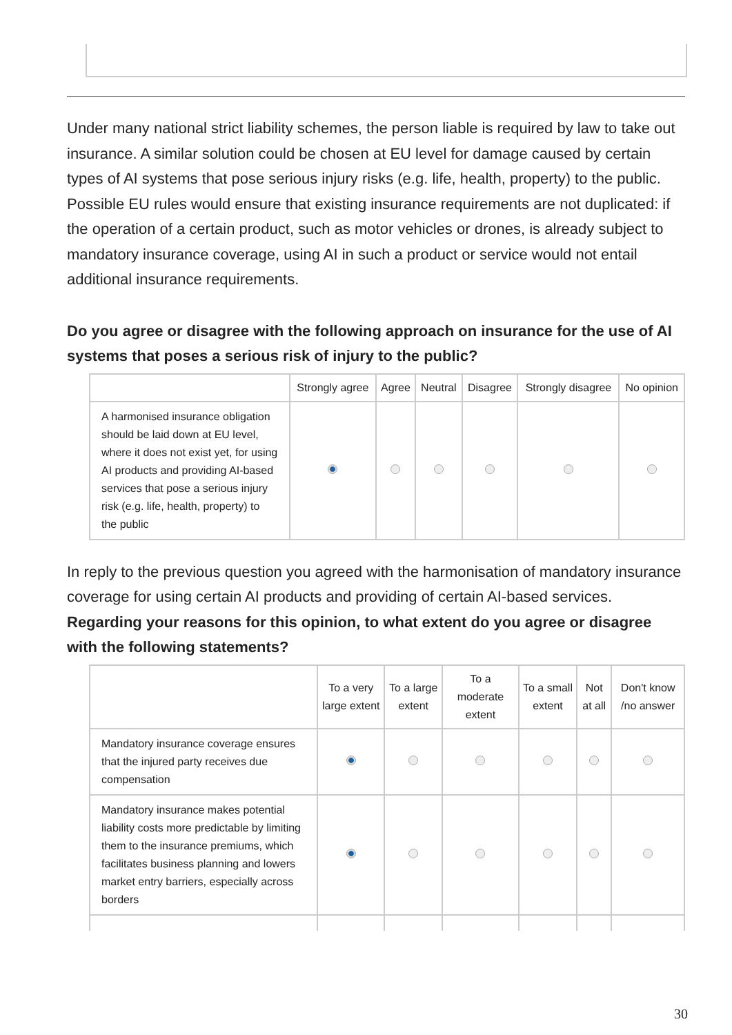Under many national strict liability schemes, the person liable is required by law to take out insurance. A similar solution could be chosen at EU level for damage caused by certain types of AI systems that pose serious injury risks (e.g. life, health, property) to the public.
Possible EU rules would ensure that existing insurance requirements are not duplicated: if the operation of a certain product, such as motor vehicles or drones, is already subject to mandatory insurance coverage, using AI in such a product or service would not entail additional insurance requirements.
Do you agree or disagree with the following approach on insurance for the use of AI systems that poses a serious risk of injury to the public?
| | Strongly agree | Agree | Neutral | Disagree | Strongly disagree | No opinion |
| --- | --- | --- | --- | --- | --- | --- |
| A harmonised insurance obligation should be laid down at EU level, where it does not exist yet, for using AI products and providing AI-based services that pose a serious injury risk (e.g. life, health, property) to the public | | | | | | |
In reply to the previous question you agreed with the harmonisation of mandatory insurance coverage for using certain AI products and providing of certain AI-based services. Regarding your reasons for this opinion, to what extent do you agree or disagree with the following statements?
| | To a very large extent | To a large extent | To a moderate extent | To a small extent | Not at all | Don't know /no answer |
| --- | --- | --- | --- | --- | --- | --- |
| Mandatory insurance coverage ensures that the injured party receives due compensation | | | | | | |
| Mandatory insurance makes potential liability costs more predictable by limiting them to the insurance premiums, which facilitates business planning and lowers market entry barriers, especially across borders | | | | | | |
30